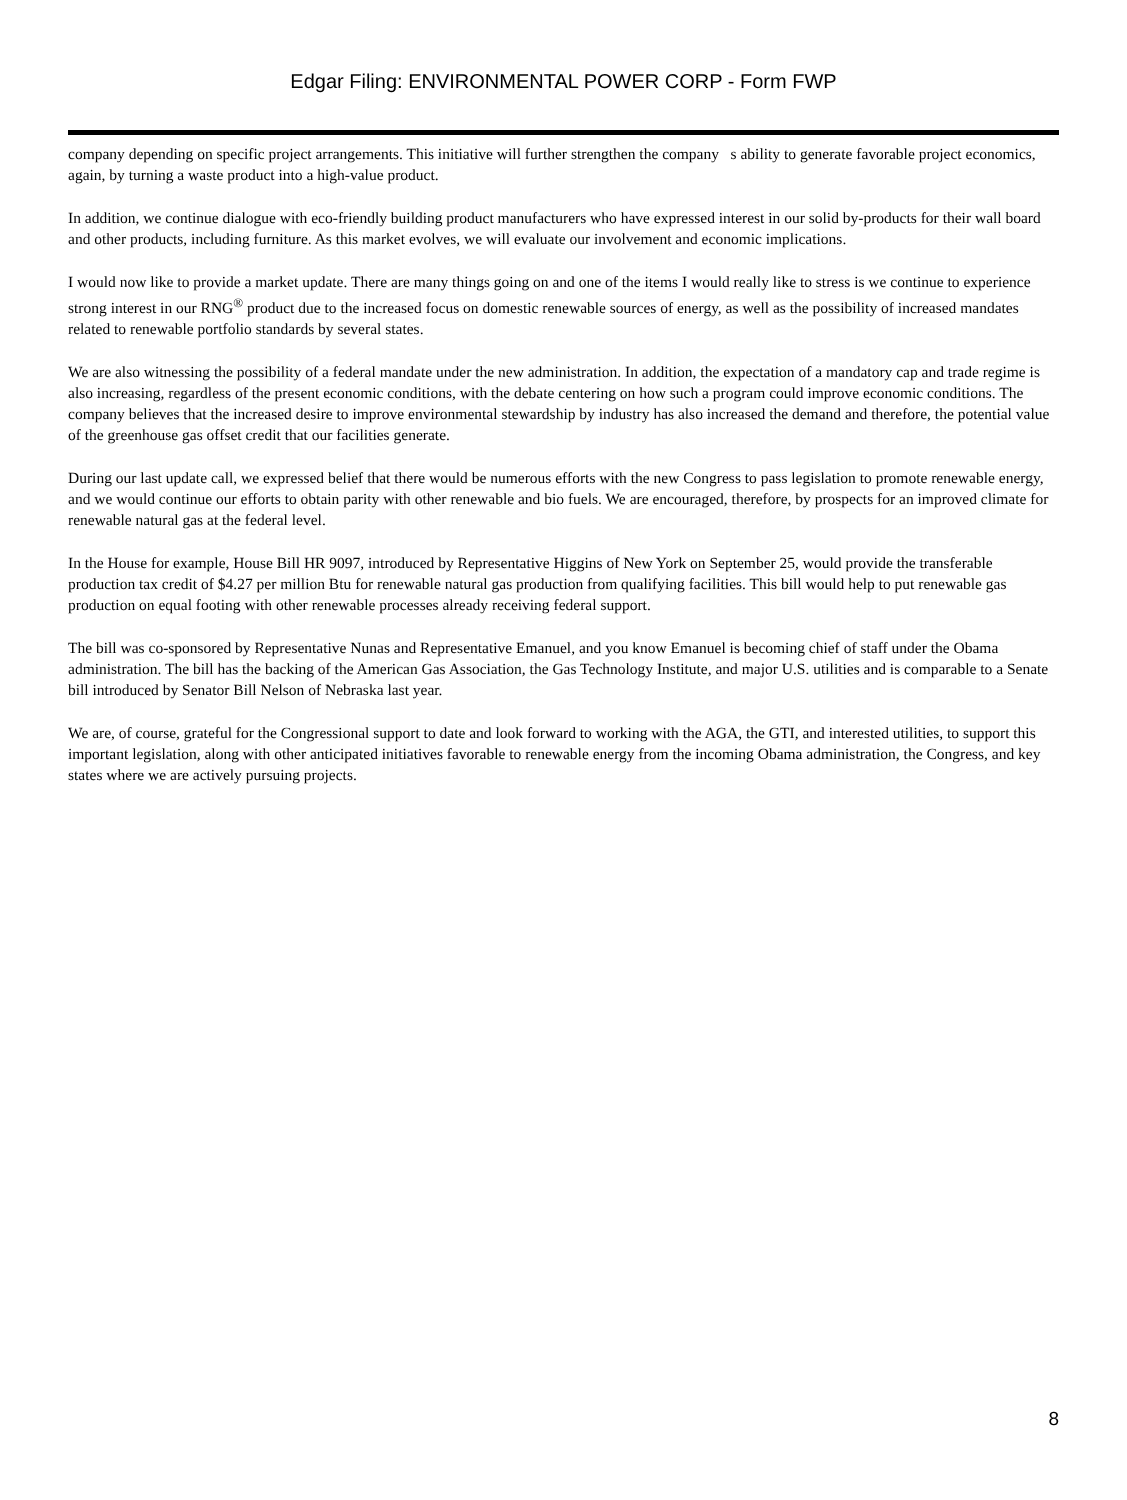Edgar Filing: ENVIRONMENTAL POWER CORP - Form FWP
company depending on specific project arrangements. This initiative will further strengthen the company s ability to generate favorable project economics, again, by turning a waste product into a high-value product.
In addition, we continue dialogue with eco-friendly building product manufacturers who have expressed interest in our solid by-products for their wall board and other products, including furniture. As this market evolves, we will evaluate our involvement and economic implications.
I would now like to provide a market update. There are many things going on and one of the items I would really like to stress is we continue to experience strong interest in our RNG<sup>®</sup> product due to the increased focus on domestic renewable sources of energy, as well as the possibility of increased mandates related to renewable portfolio standards by several states.
We are also witnessing the possibility of a federal mandate under the new administration. In addition, the expectation of a mandatory cap and trade regime is also increasing, regardless of the present economic conditions, with the debate centering on how such a program could improve economic conditions. The company believes that the increased desire to improve environmental stewardship by industry has also increased the demand and therefore, the potential value of the greenhouse gas offset credit that our facilities generate.
During our last update call, we expressed belief that there would be numerous efforts with the new Congress to pass legislation to promote renewable energy, and we would continue our efforts to obtain parity with other renewable and bio fuels. We are encouraged, therefore, by prospects for an improved climate for renewable natural gas at the federal level.
In the House for example, House Bill HR 9097, introduced by Representative Higgins of New York on September 25, would provide the transferable production tax credit of $4.27 per million Btu for renewable natural gas production from qualifying facilities. This bill would help to put renewable gas production on equal footing with other renewable processes already receiving federal support.
The bill was co-sponsored by Representative Nunas and Representative Emanuel, and you know Emanuel is becoming chief of staff under the Obama administration. The bill has the backing of the American Gas Association, the Gas Technology Institute, and major U.S. utilities and is comparable to a Senate bill introduced by Senator Bill Nelson of Nebraska last year.
We are, of course, grateful for the Congressional support to date and look forward to working with the AGA, the GTI, and interested utilities, to support this important legislation, along with other anticipated initiatives favorable to renewable energy from the incoming Obama administration, the Congress, and key states where we are actively pursuing projects.
8